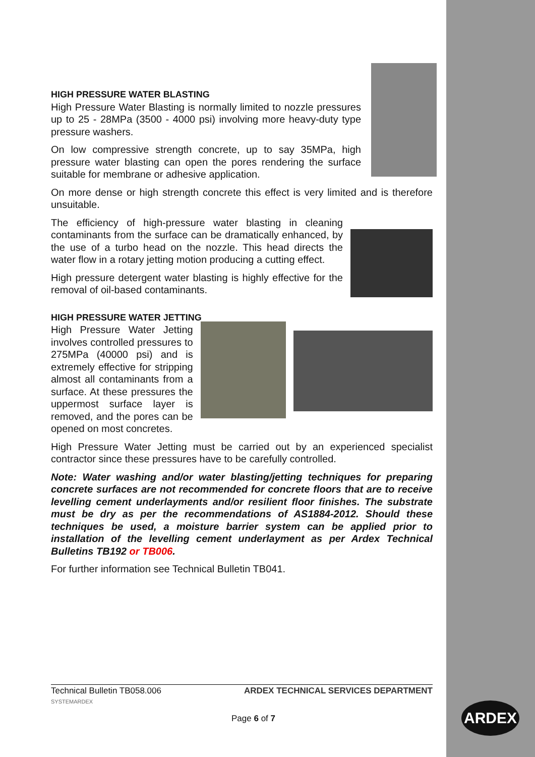HIGH PRESSURE WATER BLASTING
High Pressure Water Blasting is normally limited to nozzle pressures up to 25 - 28MPa (3500 - 4000 psi) involving more heavy-duty type pressure washers.
On low compressive strength concrete, up to say 35MPa, high pressure water blasting can open the pores rendering the surface suitable for membrane or adhesive application.
On more dense or high strength concrete this effect is very limited and is therefore unsuitable.
The efficiency of high-pressure water blasting in cleaning contaminants from the surface can be dramatically enhanced, by the use of a turbo head on the nozzle. This head directs the water flow in a rotary jetting motion producing a cutting effect.
High pressure detergent water blasting is highly effective for the removal of oil-based contaminants.
HIGH PRESSURE WATER JETTING
High Pressure Water Jetting involves controlled pressures to 275MPa (40000 psi) and is extremely effective for stripping almost all contaminants from a surface. At these pressures the uppermost surface layer is removed, and the pores can be opened on most concretes.
High Pressure Water Jetting must be carried out by an experienced specialist contractor since these pressures have to be carefully controlled.
Note: Water washing and/or water blasting/jetting techniques for preparing concrete surfaces are not recommended for concrete floors that are to receive levelling cement underlayments and/or resilient floor finishes. The substrate must be dry as per the recommendations of AS1884-2012. Should these techniques be used, a moisture barrier system can be applied prior to installation of the levelling cement underlayment as per Ardex Technical Bulletins TB192 or TB006.
For further information see Technical Bulletin TB041.
Technical Bulletin TB058.006
SYSTEMARDEX ARDEX TECHNICAL SERVICES DEPARTMENT
Page 6 of 7
ARDEX